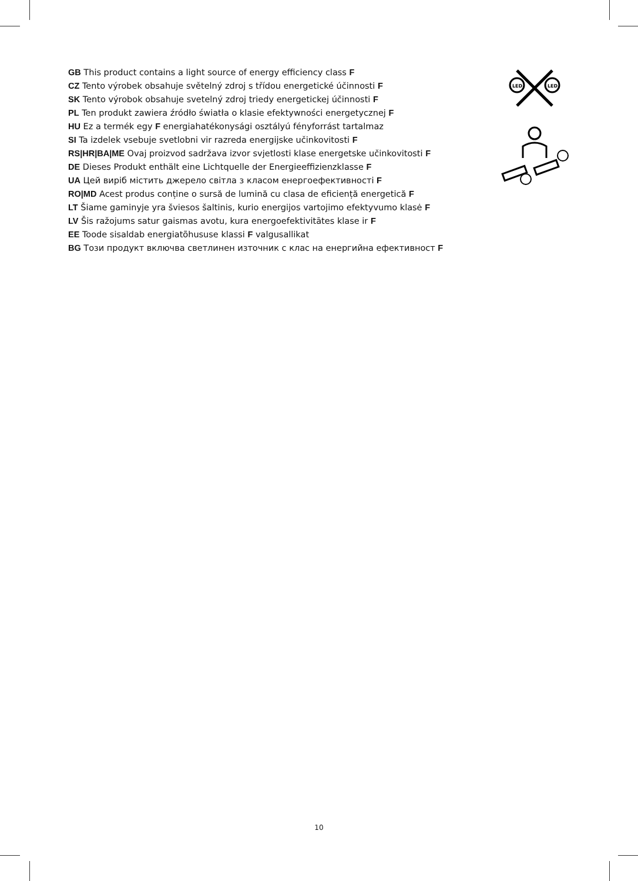GB This product contains a light source of energy efficiency class F
CZ Tento výrobek obsahuje světelný zdroj s třídou energetické účinnosti F
SK Tento výrobok obsahuje svetelný zdroj triedy energetickej účinnosti F
PL Ten produkt zawiera źródło światła o klasie efektywności energetycznej F
HU Ez a termék egy F energiahatékonysági osztályú fényforrást tartalmaz
SI Ta izdelek vsebuje svetlobni vir razreda energijske učinkovitosti F
RS|HR|BA|ME Ovaj proizvod sadržava izvor svjetlosti klase energetske učinkovitosti F
DE Dieses Produkt enthält eine Lichtquelle der Energieeffizienzklasse F
UA Цей виріб містить джерело світла з класом енергоефективності F
RO|MD Acest produs conține o sursă de lumină cu clasa de eficiență energetică F
LT Šiame gaminyje yra šviesos šaltinis, kurio energijos vartojimo efektyvumo klasė F
LV Šis ražojums satur gaismas avotu, kura energoefektivitātes klase ir F
EE Toode sisaldab energiatõhususe klassi F valgusallikat
BG Този продукт включва светлинен източник с клас на енергийна ефективност F
LED
LED
10